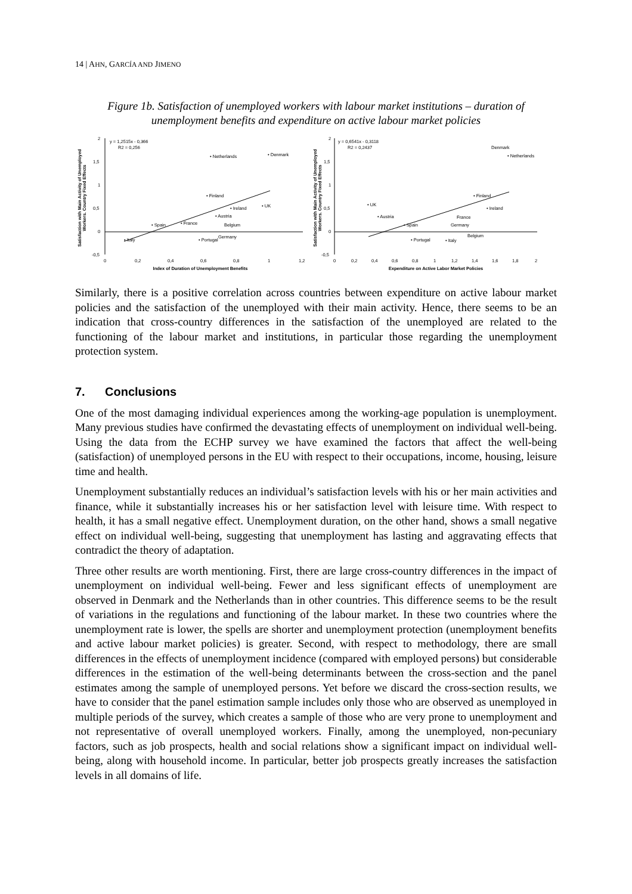14 | AHN, GARCÍA AND JIMENO
Figure 1b. Satisfaction of unemployed workers with labour market institutions – duration of unemployment benefits and expenditure on active labour market policies
Satisfaction with Main Activity of Unemployed
Workers. Country Fixed Effects
2
1,5
1
0,5
0
-0,5
0
0,2
0,4
0,6
0,8
1
1,2
Index of Duration of Unemployment Benefits
y = 1,2515x - 0,366
R2 = 0,256
• Netherlands
• Denmark
• Finland
• Ireland
• UK
• Austria
Belgium
• Spain
• France
Germany
• Italy
• Portugal
Satisfaction with Main Activity of Unemployed
Workers. Country Fixed Effects
2
1,5
1
0,5
0
-0,5
0
0,2
0,4
0,6
0,8
1
1,2
1,4
1,6
1,8
2
Expenditure on Active Labor Market Policies
y = 0,6541x - 0,3118
R2 = 0,2437
Denmark
• Netherlands
• Finland
• Ireland
• UK
• Austria
France
• Spain
Germany
Belgium
• Portugal
• Italy
Similarly, there is a positive correlation across countries between expenditure on active labour market policies and the satisfaction of the unemployed with their main activity. Hence, there seems to be an indication that cross-country differences in the satisfaction of the unemployed are related to the functioning of the labour market and institutions, in particular those regarding the unemployment protection system.
7. Conclusions
One of the most damaging individual experiences among the working-age population is unemployment. Many previous studies have confirmed the devastating effects of unemployment on individual well-being. Using the data from the ECHP survey we have examined the factors that affect the well-being (satisfaction) of unemployed persons in the EU with respect to their occupations, income, housing, leisure time and health.
Unemployment substantially reduces an individual’s satisfaction levels with his or her main activities and finance, while it substantially increases his or her satisfaction level with leisure time. With respect to health, it has a small negative effect. Unemployment duration, on the other hand, shows a small negative effect on individual well-being, suggesting that unemployment has lasting and aggravating effects that contradict the theory of adaptation.
Three other results are worth mentioning. First, there are large cross-country differences in the impact of unemployment on individual well-being. Fewer and less significant effects of unemployment are observed in Denmark and the Netherlands than in other countries. This difference seems to be the result of variations in the regulations and functioning of the labour market. In these two countries where the unemployment rate is lower, the spells are shorter and unemployment protection (unemployment benefits and active labour market policies) is greater. Second, with respect to methodology, there are small differences in the effects of unemployment incidence (compared with employed persons) but considerable differences in the estimation of the well-being determinants between the cross-section and the panel estimates among the sample of unemployed persons. Yet before we discard the cross-section results, we have to consider that the panel estimation sample includes only those who are observed as unemployed in multiple periods of the survey, which creates a sample of those who are very prone to unemployment and not representative of overall unemployed workers. Finally, among the unemployed, non-pecuniary factors, such as job prospects, health and social relations show a significant impact on individual well-being, along with household income. In particular, better job prospects greatly increases the satisfaction levels in all domains of life.